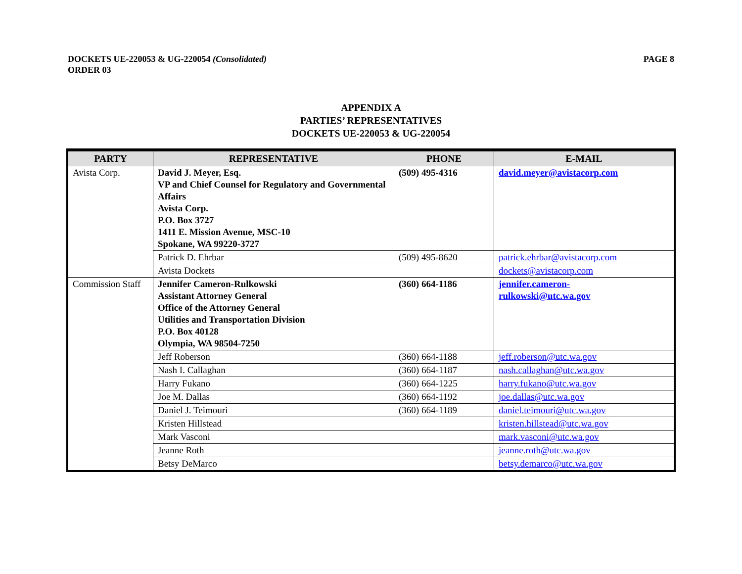DOCKETS UE-220053 & UG-220054 (Consolidated)
ORDER 03
PAGE 8
APPENDIX A
PARTIES’ REPRESENTATIVES
DOCKETS UE-220053 & UG-220054
| PARTY | REPRESENTATIVE | PHONE | E-MAIL |
| --- | --- | --- | --- |
| Avista Corp. | David J. Meyer, Esq. VP and Chief Counsel for Regulatory and Governmental Affairs Avista Corp. P.O. Box 3727 1411 E. Mission Avenue, MSC-10 Spokane, WA 99220-3727 | (509) 495-4316 | david.meyer@avistacorp.com |
| | Patrick D. Ehrbar | (509) 495-8620 | patrick.ehrbar@avistacorp.com |
| | Avista Dockets | | dockets@avistacorp.com |
| Commission Staff | Jennifer Cameron-Rulkowski Assistant Attorney General Office of the Attorney General Utilities and Transportation Division P.O. Box 40128 Olympia, WA 98504-7250 | (360) 664-1186 | jennifer.cameron- rulkowski@utc.wa.gov |
| | Jeff Roberson | (360) 664-1188 | jeff.roberson@utc.wa.gov |
| | Nash I. Callaghan | (360) 664-1187 | nash.callaghan@utc.wa.gov |
| | Harry Fukano | (360) 664-1225 | harry.fukano@utc.wa.gov |
| | Joe M. Dallas | (360) 664-1192 | joe.dallas@utc.wa.gov |
| | Daniel J. Teimouri | (360) 664-1189 | daniel.teimouri@utc.wa.gov |
| | Kristen Hillstead | | kristen.hillstead@utc.wa.gov |
| | Mark Vasconi | | mark.vasconi@utc.wa.gov |
| | Jeanne Roth | | jeanne.roth@utc.wa.gov |
| | Betsy DeMarco | | betsy.demarco@utc.wa.gov |